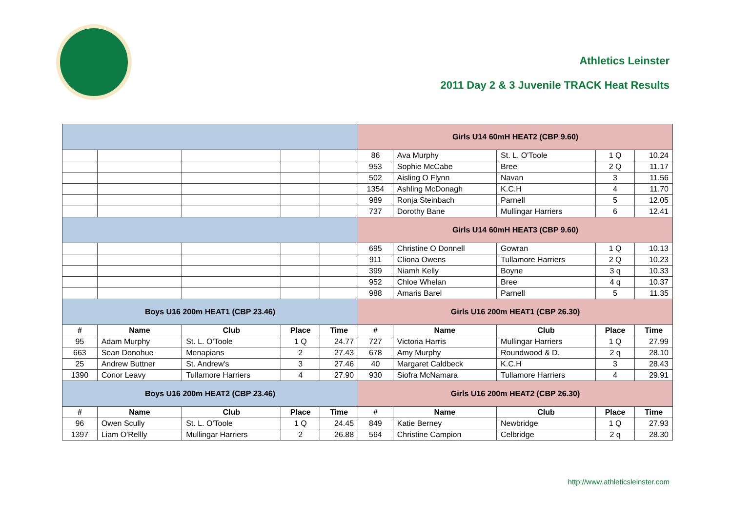Athletics Leinster
2011 Day 2 & 3 Juvenile TRACK Heat Results
| | | | | | Girls U14 60mH HEAT2 (CBP 9.60) | | | | |
| | | | | | 86 | Ava Murphy | St. L. O'Toole | 1 Q | 10.24 |
| | | | | | 953 | Sophie McCabe | Bree | 2 Q | 11.17 |
| | | | | | 502 | Aisling O Flynn | Navan | 3 | 11.56 |
| | | | | | 1354 | Ashling McDonagh | K.C.H | 4 | 11.70 |
| | | | | | 989 | Ronja Steinbach | Parnell | 5 | 12.05 |
| | | | | | 737 | Dorothy Bane | Mullingar Harriers | 6 | 12.41 |
| | | | | | Girls U14 60mH HEAT3 (CBP 9.60) | | | | |
| | | | | | 695 | Christine O Donnell | Gowran | 1 Q | 10.13 |
| | | | | | 911 | Cliona Owens | Tullamore Harriers | 2 Q | 10.23 |
| | | | | | 399 | Niamh Kelly | Boyne | 3 q | 10.33 |
| | | | | | 952 | Chloe Whelan | Bree | 4 q | 10.37 |
| | | | | | 988 | Amaris Barel | Parnell | 5 | 11.35 |
| Boys U16 200m HEAT1 (CBP 23.46) | | | | | Girls U16 200m HEAT1 (CBP 26.30) | | | | |
| # | Name | Club | Place | Time | # | Name | Club | Place | Time |
| 95 | Adam Murphy | St. L. O'Toole | 1 Q | 24.77 | 727 | Victoria Harris | Mullingar Harriers | 1 Q | 27.99 |
| 663 | Sean Donohue | Menapians | 2 | 27.43 | 678 | Amy Murphy | Roundwood & D. | 2 q | 28.10 |
| 25 | Andrew Buttner | St. Andrew's | 3 | 27.46 | 40 | Margaret Caldbeck | K.C.H | 3 | 28.43 |
| 1390 | Conor Leavy | Tullamore Harriers | 4 | 27.90 | 930 | Siofra McNamara | Tullamore Harriers | 4 | 29.91 |
| Boys U16 200m HEAT2 (CBP 23.46) | | | | | Girls U16 200m HEAT2 (CBP 26.30) | | | | |
| # | Name | Club | Place | Time | # | Name | Club | Place | Time |
| 96 | Owen Scully | St. L. O'Toole | 1 Q | 24.45 | 849 | Katie Berney | Newbridge | 1 Q | 27.93 |
| 1397 | Liam O'Rellly | Mullingar Harriers | 2 | 26.88 | 564 | Christine Campion | Celbridge | 2 q | 28.30 |
http://www.athleticsleinster.com